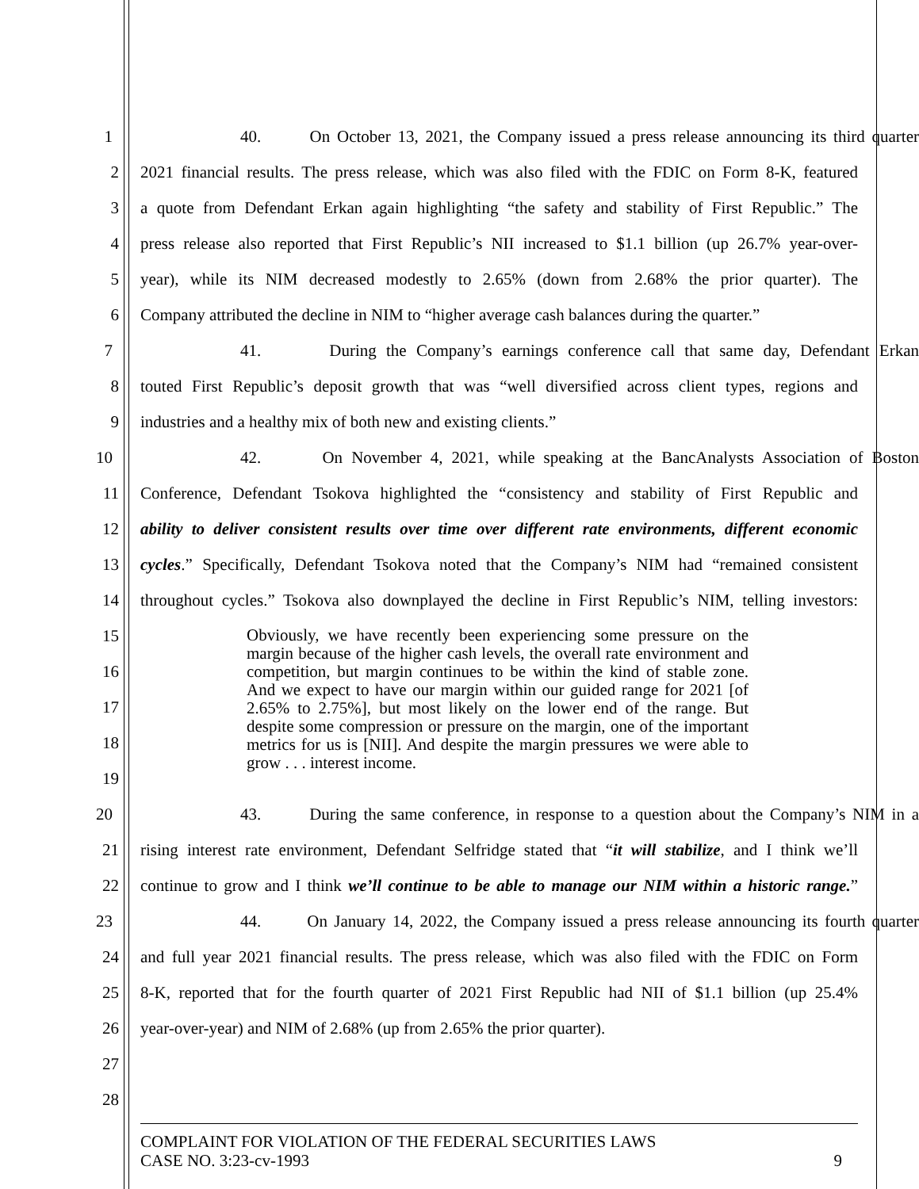1 40. On October 13, 2021, the Company issued a press release announcing its third quarter
2 2021 financial results. The press release, which was also filed with the FDIC on Form 8-K, featured
3 a quote from Defendant Erkan again highlighting “the safety and stability of First Republic.” The
4 press release also reported that First Republic’s NII increased to $1.1 billion (up 26.7% year-over-
5 year), while its NIM decreased modestly to 2.65% (down from 2.68% the prior quarter). The
6 Company attributed the decline in NIM to “higher average cash balances during the quarter.”
7 41. During the Company’s earnings conference call that same day, Defendant Erkan
8 touted First Republic’s deposit growth that was “well diversified across client types, regions and
9 industries and a healthy mix of both new and existing clients.”
10 42. On November 4, 2021, while speaking at the BancAnalysts Association of Boston
11 Conference, Defendant Tsokova highlighted the “consistency and stability of First Republic and
12 ability to deliver consistent results over time over different rate environments, different economic
13 cycles.” Specifically, Defendant Tsokova noted that the Company’s NIM had “remained consistent
14 throughout cycles.” Tsokova also downplayed the decline in First Republic’s NIM, telling investors:
15
16
17
18
19
20 43. During the same conference, in response to a question about the Company’s NIM in a
21 rising interest rate environment, Defendant Selfridge stated that “it will stabilize, and I think we’ll
22 continue to grow and I think we’ll continue to be able to manage our NIM within a historic range.”
23 44. On January 14, 2022, the Company issued a press release announcing its fourth quarter
24 and full year 2021 financial results. The press release, which was also filed with the FDIC on Form
25 8-K, reported that for the fourth quarter of 2021 First Republic had NII of $1.1 billion (up 25.4%
26 year-over-year) and NIM of 2.68% (up from 2.65% the prior quarter).
27
28
Obviously, we have recently been experiencing some pressure on the margin because of the higher cash levels, the overall rate environment and competition, but margin continues to be within the kind of stable zone. And we expect to have our margin within our guided range for 2021 [of 2.65% to 2.75%], but most likely on the lower end of the range. But despite some compression or pressure on the margin, one of the important metrics for us is [NII]. And despite the margin pressures we were able to grow . . . interest income.
COMPLAINT FOR VIOLATION OF THE FEDERAL SECURITIES LAWS
CASE NO. 3:23-cv-1993 9